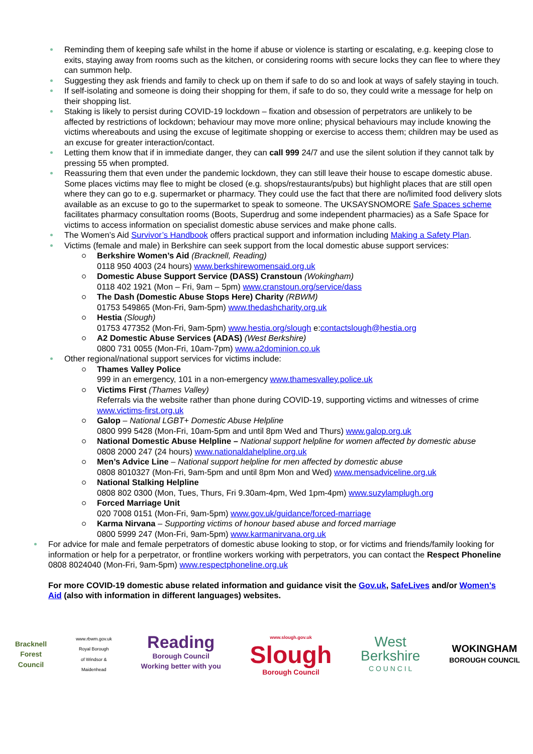Reminding them of keeping safe whilst in the home if abuse or violence is starting or escalating, e.g. keeping close to exits, staying away from rooms such as the kitchen, or considering rooms with secure locks they can flee to where they can summon help.
Suggesting they ask friends and family to check up on them if safe to do so and look at ways of safely staying in touch.
If self-isolating and someone is doing their shopping for them, if safe to do so, they could write a message for help on their shopping list.
Staking is likely to persist during COVID-19 lockdown – fixation and obsession of perpetrators are unlikely to be affected by restrictions of lockdown; behaviour may move more online; physical behaviours may include knowing the victims whereabouts and using the excuse of legitimate shopping or exercise to access them; children may be used as an excuse for greater interaction/contact.
Letting them know that if in immediate danger, they can call 999 24/7 and use the silent solution if they cannot talk by pressing 55 when prompted.
Reassuring them that even under the pandemic lockdown, they can still leave their house to escape domestic abuse. Some places victims may flee to might be closed (e.g. shops/restaurants/pubs) but highlight places that are still open where they can go to e.g. supermarket or pharmacy. They could use the fact that there are no/limited food delivery slots available as an excuse to go to the supermarket to speak to someone. The UKSAYSNOMORE Safe Spaces scheme facilitates pharmacy consultation rooms (Boots, Superdrug and some independent pharmacies) as a Safe Space for victims to access information on specialist domestic abuse services and make phone calls.
The Women’s Aid Survivor’s Handbook offers practical support and information including Making a Safety Plan.
Victims (female and male) in Berkshire can seek support from the local domestic abuse support services:
Berkshire Women’s Aid (Bracknell, Reading)
0118 950 4003 (24 hours) www.berkshirewomensaid.org.uk
Domestic Abuse Support Service (DASS) Cranstoun (Wokingham)
0118 402 1921 (Mon – Fri, 9am – 5pm) www.cranstoun.org/service/dass
The Dash (Domestic Abuse Stops Here) Charity (RBWM)
01753 549865 (Mon-Fri, 9am-5pm) www.thedashcharity.org.uk
Hestia (Slough)
01753 477352 (Mon-Fri, 9am-5pm) www.hestia.org/slough e:contactslough@hestia.org
A2 Domestic Abuse Services (ADAS) (West Berkshire)
0800 731 0055 (Mon-Fri, 10am-7pm) www.a2dominion.co.uk
Other regional/national support services for victims include:
Thames Valley Police
999 in an emergency, 101 in a non-emergency www.thamesvalley.police.uk
Victims First (Thames Valley)
Referrals via the website rather than phone during COVID-19, supporting victims and witnesses of crime www.victims-first.org.uk
Galop – National LGBT+ Domestic Abuse Helpline
0800 999 5428 (Mon-Fri, 10am-5pm and until 8pm Wed and Thurs) www.galop.org.uk
National Domestic Abuse Helpline – National support helpline for women affected by domestic abuse
0808 2000 247 (24 hours) www.nationaldahelpline.org.uk
Men’s Advice Line – National support helpline for men affected by domestic abuse
0808 8010327 (Mon-Fri, 9am-5pm and until 8pm Mon and Wed) www.mensadviceline.org.uk
National Stalking Helpline
0808 802 0300 (Mon, Tues, Thurs, Fri 9.30am-4pm, Wed 1pm-4pm) www.suzylamplugh.org
Forced Marriage Unit
020 7008 0151 (Mon-Fri, 9am-5pm) www.gov.uk/guidance/forced-marriage
Karma Nirvana – Supporting victims of honour based abuse and forced marriage
0800 5999 247 (Mon-Fri, 9am-5pm) www.karmanirvana.org.uk
For advice for male and female perpetrators of domestic abuse looking to stop, or for victims and friends/family looking for information or help for a perpetrator, or frontline workers working with perpetrators, you can contact the Respect Phoneline 0808 8024040 (Mon-Fri, 9am-5pm) www.respectphoneline.org.uk
For more COVID-19 domestic abuse related information and guidance visit the Gov.uk, SafeLives and/or Women’s Aid (also with information in different languages) websites.
Bracknell
Forest
Council
www.rbwm.gov.uk
Royal Borough
of Windsor &
Maidenhead
Reading
Borough Council
Working better with you
www.slough.gov.uk
Slough
Borough Council
West
Berkshire
C O U N C I L
WOKINGHAM
BOROUGH COUNCIL